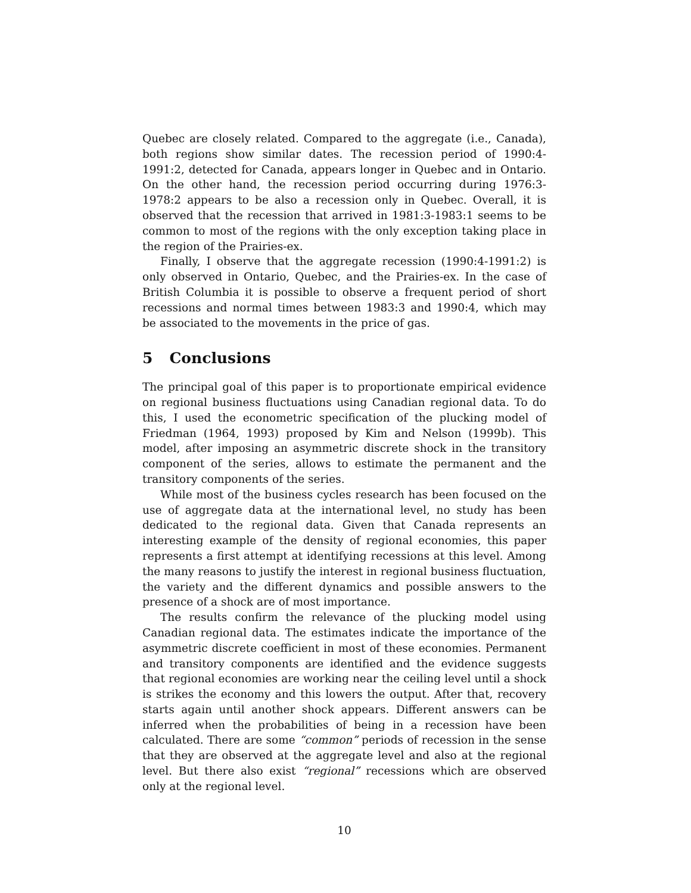Quebec are closely related. Compared to the aggregate (i.e., Canada), both regions show similar dates. The recession period of 1990:4-1991:2, detected for Canada, appears longer in Quebec and in Ontario. On the other hand, the recession period occurring during 1976:3-1978:2 appears to be also a recession only in Quebec. Overall, it is observed that the recession that arrived in 1981:3-1983:1 seems to be common to most of the regions with the only exception taking place in the region of the Prairies-ex.
Finally, I observe that the aggregate recession (1990:4-1991:2) is only observed in Ontario, Quebec, and the Prairies-ex. In the case of British Columbia it is possible to observe a frequent period of short recessions and normal times between 1983:3 and 1990:4, which may be associated to the movements in the price of gas.
5 Conclusions
The principal goal of this paper is to proportionate empirical evidence on regional business fluctuations using Canadian regional data. To do this, I used the econometric specification of the plucking model of Friedman (1964, 1993) proposed by Kim and Nelson (1999b). This model, after imposing an asymmetric discrete shock in the transitory component of the series, allows to estimate the permanent and the transitory components of the series.
While most of the business cycles research has been focused on the use of aggregate data at the international level, no study has been dedicated to the regional data. Given that Canada represents an interesting example of the density of regional economies, this paper represents a first attempt at identifying recessions at this level. Among the many reasons to justify the interest in regional business fluctuation, the variety and the different dynamics and possible answers to the presence of a shock are of most importance.
The results confirm the relevance of the plucking model using Canadian regional data. The estimates indicate the importance of the asymmetric discrete coefficient in most of these economies. Permanent and transitory components are identified and the evidence suggests that regional economies are working near the ceiling level until a shock is strikes the economy and this lowers the output. After that, recovery starts again until another shock appears. Different answers can be inferred when the probabilities of being in a recession have been calculated. There are some “common” periods of recession in the sense that they are observed at the aggregate level and also at the regional level. But there also exist “regional” recessions which are observed only at the regional level.
10